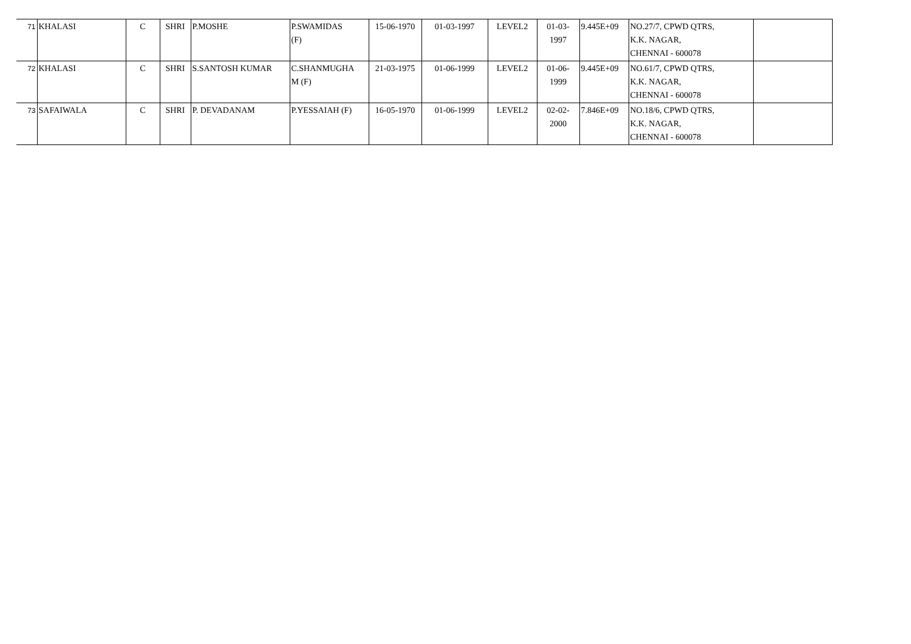| 71 | KHALASI | C | SHRI | P.MOSHE | P.SWAMIDAS (F) | 15-06-1970 | 01-03-1997 | LEVEL2 | 01-03- 1997 | 9.445E+09 | NO.27/7, CPWD QTRS, K.K. NAGAR, CHENNAI - 600078 | |
| 72 | KHALASI | C | SHRI | S.SANTOSH KUMAR | C.SHANMUGHA M (F) | 21-03-1975 | 01-06-1999 | LEVEL2 | 01-06- 1999 | 9.445E+09 | NO.61/7, CPWD QTRS, K.K. NAGAR, CHENNAI - 600078 | |
| 73 | SAFAIWALA | C | SHRI | P. DEVADANAM | P.YESSAIAH (F) | 16-05-1970 | 01-06-1999 | LEVEL2 | 02-02- 2000 | 7.846E+09 | NO.18/6, CPWD QTRS, K.K. NAGAR, CHENNAI - 600078 | |